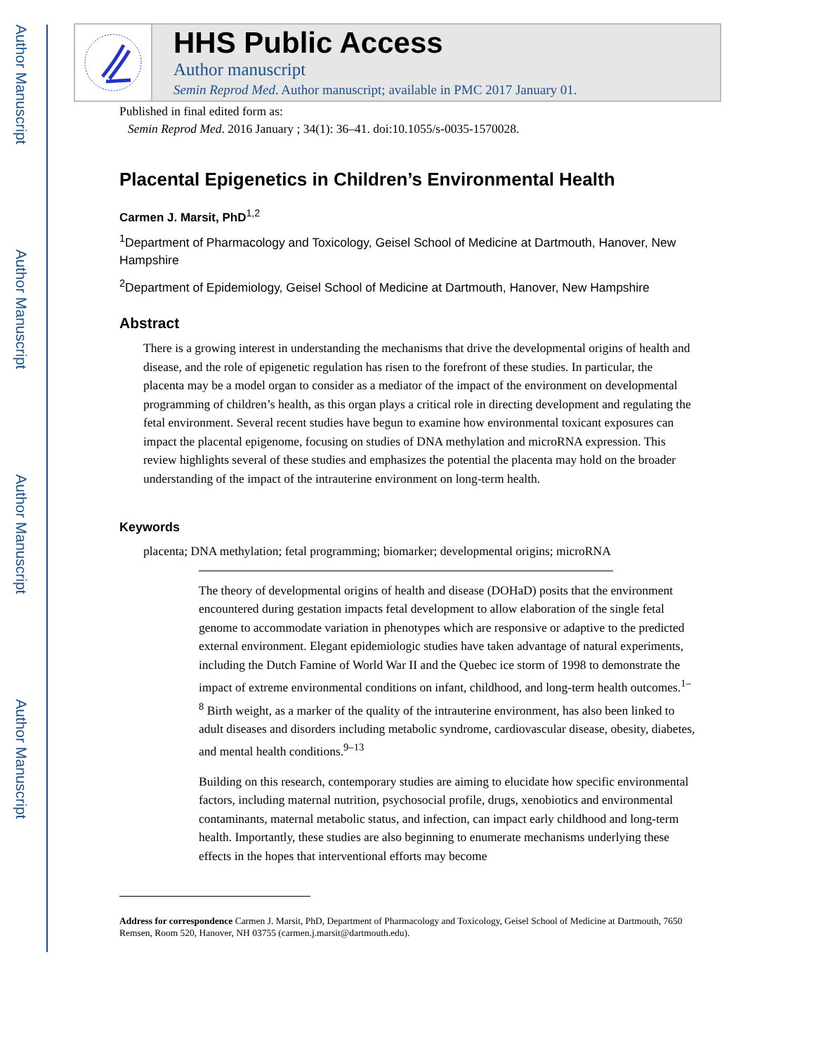Author Manuscript
Author Manuscript
Author Manuscript
Author Manuscript
HHS Public Access
Author manuscript
Semin Reprod Med. Author manuscript; available in PMC 2017 January 01.
Published in final edited form as:
Semin Reprod Med. 2016 January ; 34(1): 36–41. doi:10.1055/s-0035-1570028.
Placental Epigenetics in Children’s Environmental Health
Carmen J. Marsit, PhD<sup>1,2</sup>
<sup>1</sup> Department of Pharmacology and Toxicology, Geisel School of Medicine at Dartmouth, Hanover, New Hampshire
<sup>2</sup> Department of Epidemiology, Geisel School of Medicine at Dartmouth, Hanover, New Hampshire
Abstract
There is a growing interest in understanding the mechanisms that drive the developmental origins of health and disease, and the role of epigenetic regulation has risen to the forefront of these studies. In particular, the placenta may be a model organ to consider as a mediator of the impact of the environment on developmental programming of children’s health, as this organ plays a critical role in directing development and regulating the fetal environment. Several recent studies have begun to examine how environmental toxicant exposures can impact the placental epigenome, focusing on studies of DNA methylation and microRNA expression. This review highlights several of these studies and emphasizes the potential the placenta may hold on the broader understanding of the impact of the intrauterine environment on long-term health.
Keywords
placenta; DNA methylation; fetal programming; biomarker; developmental origins; microRNA
The theory of developmental origins of health and disease (DOHaD) posits that the environment encountered during gestation impacts fetal development to allow elaboration of the single fetal genome to accommodate variation in phenotypes which are responsive or adaptive to the predicted external environment. Elegant epidemiologic studies have taken advantage of natural experiments, including the Dutch Famine of World War II and the Quebec ice storm of 1998 to demonstrate the impact of extreme environmental conditions on infant, childhood, and long-term health outcomes.<sup>1–8</sup> Birth weight, as a marker of the quality of the intrauterine environment, has also been linked to adult diseases and disorders including metabolic syndrome, cardiovascular disease, obesity, diabetes, and mental health conditions.<sup>9–13</sup>
Building on this research, contemporary studies are aiming to elucidate how specific environmental factors, including maternal nutrition, psychosocial profile, drugs, xenobiotics and environmental contaminants, maternal metabolic status, and infection, can impact early childhood and long-term health. Importantly, these studies are also beginning to enumerate mechanisms underlying these effects in the hopes that interventional efforts may become
Address for correspondence Carmen J. Marsit, PhD, Department of Pharmacology and Toxicology, Geisel School of Medicine at Dartmouth, 7650 Remsen, Room 520, Hanover, NH 03755 (carmen.j.marsit@dartmouth.edu).